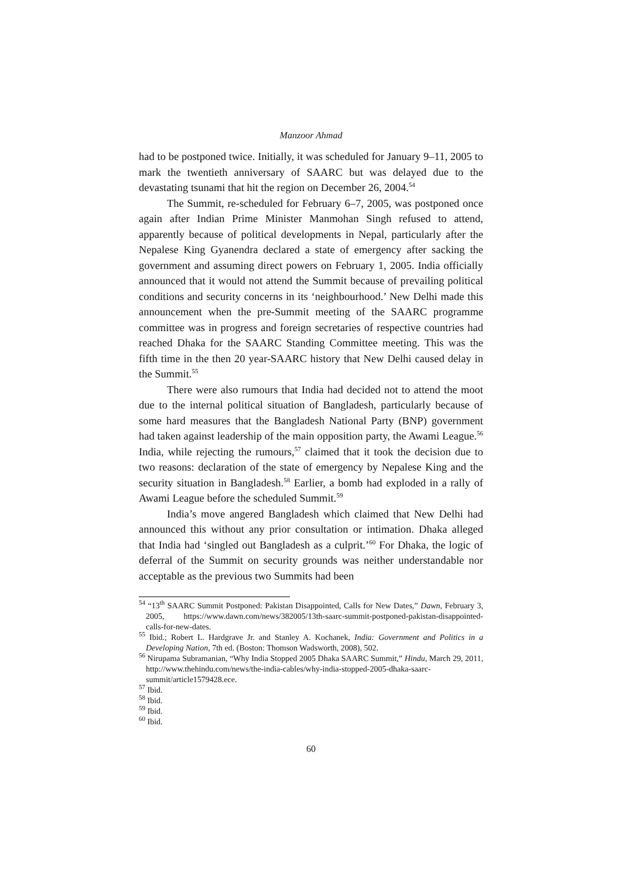Manzoor Ahmad
had to be postponed twice. Initially, it was scheduled for January 9–11, 2005 to mark the twentieth anniversary of SAARC but was delayed due to the devastating tsunami that hit the region on December 26, 2004.<sup>54</sup>
The Summit, re-scheduled for February 6–7, 2005, was postponed once again after Indian Prime Minister Manmohan Singh refused to attend, apparently because of political developments in Nepal, particularly after the Nepalese King Gyanendra declared a state of emergency after sacking the government and assuming direct powers on February 1, 2005. India officially announced that it would not attend the Summit because of prevailing political conditions and security concerns in its ‘neighbourhood.’ New Delhi made this announcement when the pre-Summit meeting of the SAARC programme committee was in progress and foreign secretaries of respective countries had reached Dhaka for the SAARC Standing Committee meeting. This was the fifth time in the then 20 year-SAARC history that New Delhi caused delay in the Summit.<sup>55</sup>
There were also rumours that India had decided not to attend the moot due to the internal political situation of Bangladesh, particularly because of some hard measures that the Bangladesh National Party (BNP) government had taken against leadership of the main opposition party, the Awami League.<sup>56</sup> India, while rejecting the rumours,<sup>57</sup> claimed that it took the decision due to two reasons: declaration of the state of emergency by Nepalese King and the security situation in Bangladesh.<sup>58</sup> Earlier, a bomb had exploded in a rally of Awami League before the scheduled Summit.<sup>59</sup>
India’s move angered Bangladesh which claimed that New Delhi had announced this without any prior consultation or intimation. Dhaka alleged that India had ‘singled out Bangladesh as a culprit.’<sup>60</sup> For Dhaka, the logic of deferral of the Summit on security grounds was neither understandable nor acceptable as the previous two Summits had been
<sup>54</sup> “13<sup>th</sup> SAARC Summit Postponed: Pakistan Disappointed, Calls for New Dates,” Dawn, February 3, 2005, https://www.dawn.com/news/382005/13th-saarc-summit-postponed-pakistan-disappointed-calls-for-new-dates.
<sup>55</sup> Ibid.; Robert L. Hardgrave Jr. and Stanley A. Kochanek, India: Government and Politics in a Developing Nation, 7th ed. (Boston: Thomson Wadsworth, 2008), 502.
<sup>56</sup> Nirupama Subramanian, “Why India Stopped 2005 Dhaka SAARC Summit,” Hindu, March 29, 2011, http://www.thehindu.com/news/the-india-cables/why-india-stopped-2005-dhaka-saarc-summit/article1579428.ece.
<sup>57</sup> Ibid.
<sup>58</sup> Ibid.
<sup>59</sup> Ibid.
<sup>60</sup> Ibid.
60